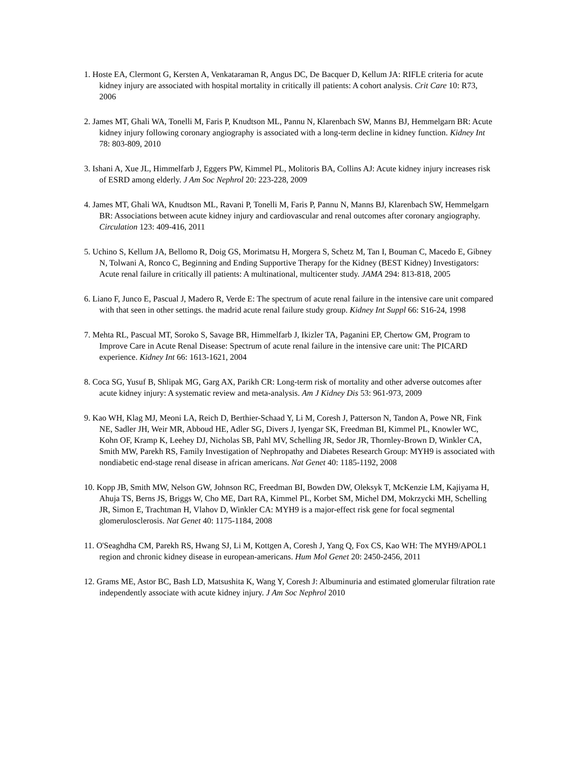1. Hoste EA, Clermont G, Kersten A, Venkataraman R, Angus DC, De Bacquer D, Kellum JA: RIFLE criteria for acute kidney injury are associated with hospital mortality in critically ill patients: A cohort analysis. Crit Care 10: R73, 2006
2. James MT, Ghali WA, Tonelli M, Faris P, Knudtson ML, Pannu N, Klarenbach SW, Manns BJ, Hemmelgarn BR: Acute kidney injury following coronary angiography is associated with a long-term decline in kidney function. Kidney Int 78: 803-809, 2010
3. Ishani A, Xue JL, Himmelfarb J, Eggers PW, Kimmel PL, Molitoris BA, Collins AJ: Acute kidney injury increases risk of ESRD among elderly. J Am Soc Nephrol 20: 223-228, 2009
4. James MT, Ghali WA, Knudtson ML, Ravani P, Tonelli M, Faris P, Pannu N, Manns BJ, Klarenbach SW, Hemmelgarn BR: Associations between acute kidney injury and cardiovascular and renal outcomes after coronary angiography. Circulation 123: 409-416, 2011
5. Uchino S, Kellum JA, Bellomo R, Doig GS, Morimatsu H, Morgera S, Schetz M, Tan I, Bouman C, Macedo E, Gibney N, Tolwani A, Ronco C, Beginning and Ending Supportive Therapy for the Kidney (BEST Kidney) Investigators: Acute renal failure in critically ill patients: A multinational, multicenter study. JAMA 294: 813-818, 2005
6. Liano F, Junco E, Pascual J, Madero R, Verde E: The spectrum of acute renal failure in the intensive care unit compared with that seen in other settings. the madrid acute renal failure study group. Kidney Int Suppl 66: S16-24, 1998
7. Mehta RL, Pascual MT, Soroko S, Savage BR, Himmelfarb J, Ikizler TA, Paganini EP, Chertow GM, Program to Improve Care in Acute Renal Disease: Spectrum of acute renal failure in the intensive care unit: The PICARD experience. Kidney Int 66: 1613-1621, 2004
8. Coca SG, Yusuf B, Shlipak MG, Garg AX, Parikh CR: Long-term risk of mortality and other adverse outcomes after acute kidney injury: A systematic review and meta-analysis. Am J Kidney Dis 53: 961-973, 2009
9. Kao WH, Klag MJ, Meoni LA, Reich D, Berthier-Schaad Y, Li M, Coresh J, Patterson N, Tandon A, Powe NR, Fink NE, Sadler JH, Weir MR, Abboud HE, Adler SG, Divers J, Iyengar SK, Freedman BI, Kimmel PL, Knowler WC, Kohn OF, Kramp K, Leehey DJ, Nicholas SB, Pahl MV, Schelling JR, Sedor JR, Thornley-Brown D, Winkler CA, Smith MW, Parekh RS, Family Investigation of Nephropathy and Diabetes Research Group: MYH9 is associated with nondiabetic end-stage renal disease in african americans. Nat Genet 40: 1185-1192, 2008
10. Kopp JB, Smith MW, Nelson GW, Johnson RC, Freedman BI, Bowden DW, Oleksyk T, McKenzie LM, Kajiyama H, Ahuja TS, Berns JS, Briggs W, Cho ME, Dart RA, Kimmel PL, Korbet SM, Michel DM, Mokrzycki MH, Schelling JR, Simon E, Trachtman H, Vlahov D, Winkler CA: MYH9 is a major-effect risk gene for focal segmental glomerulosclerosis. Nat Genet 40: 1175-1184, 2008
11. O'Seaghdha CM, Parekh RS, Hwang SJ, Li M, Kottgen A, Coresh J, Yang Q, Fox CS, Kao WH: The MYH9/APOL1 region and chronic kidney disease in european-americans. Hum Mol Genet 20: 2450-2456, 2011
12. Grams ME, Astor BC, Bash LD, Matsushita K, Wang Y, Coresh J: Albuminuria and estimated glomerular filtration rate independently associate with acute kidney injury. J Am Soc Nephrol 2010